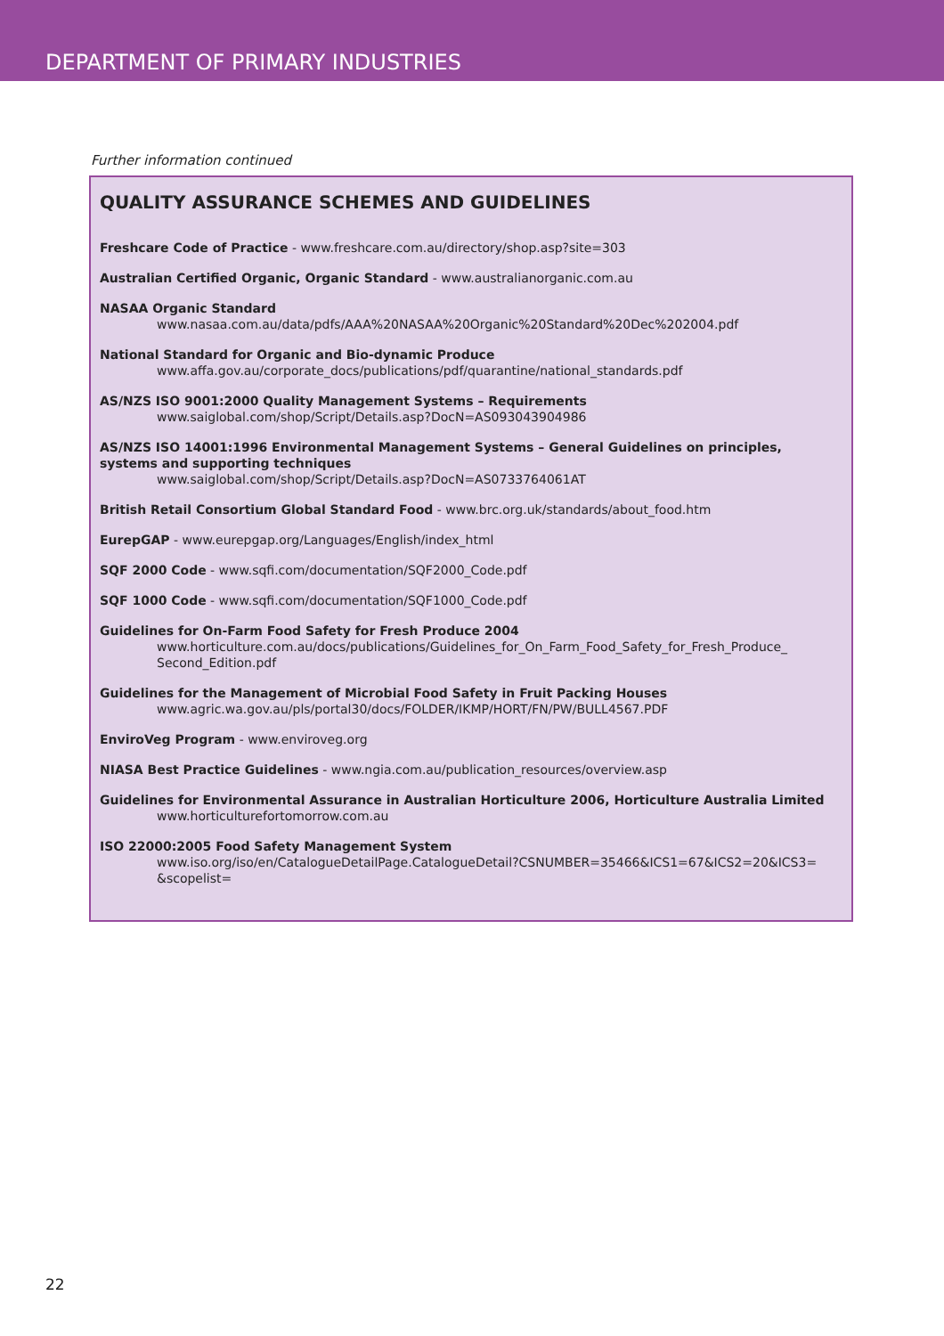DEPARTMENT OF PRIMARY INDUSTRIES
Further information continued
QUALITY ASSURANCE SCHEMES AND GUIDELINES
Freshcare Code of Practice - www.freshcare.com.au/directory/shop.asp?site=303
Australian Certified Organic, Organic Standard - www.australianorganic.com.au
NASAA Organic Standard
www.nasaa.com.au/data/pdfs/AAA%20NASAA%20Organic%20Standard%20Dec%202004.pdf
National Standard for Organic and Bio-dynamic Produce
www.affa.gov.au/corporate_docs/publications/pdf/quarantine/national_standards.pdf
AS/NZS ISO 9001:2000 Quality Management Systems – Requirements
www.saiglobal.com/shop/Script/Details.asp?DocN=AS093043904986
AS/NZS ISO 14001:1996 Environmental Management Systems – General Guidelines on principles, systems and supporting techniques
www.saiglobal.com/shop/Script/Details.asp?DocN=AS0733764061AT
British Retail Consortium Global Standard Food - www.brc.org.uk/standards/about_food.htm
EurepGAP - www.eurepgap.org/Languages/English/index_html
SQF 2000 Code - www.sqfi.com/documentation/SQF2000_Code.pdf
SQF 1000 Code - www.sqfi.com/documentation/SQF1000_Code.pdf
Guidelines for On-Farm Food Safety for Fresh Produce 2004
www.horticulture.com.au/docs/publications/Guidelines_for_On_Farm_Food_Safety_for_Fresh_Produce_ Second_Edition.pdf
Guidelines for the Management of Microbial Food Safety in Fruit Packing Houses
www.agric.wa.gov.au/pls/portal30/docs/FOLDER/IKMP/HORT/FN/PW/BULL4567.PDF
EnviroVeg Program - www.enviroveg.org
NIASA Best Practice Guidelines - www.ngia.com.au/publication_resources/overview.asp
Guidelines for Environmental Assurance in Australian Horticulture 2006, Horticulture Australia Limited
www.horticulturefortomorrow.com.au
ISO 22000:2005 Food Safety Management System
www.iso.org/iso/en/CatalogueDetailPage.CatalogueDetail?CSNUMBER=35466&ICS1=67&ICS2=20&ICS3= &scopelist=
22